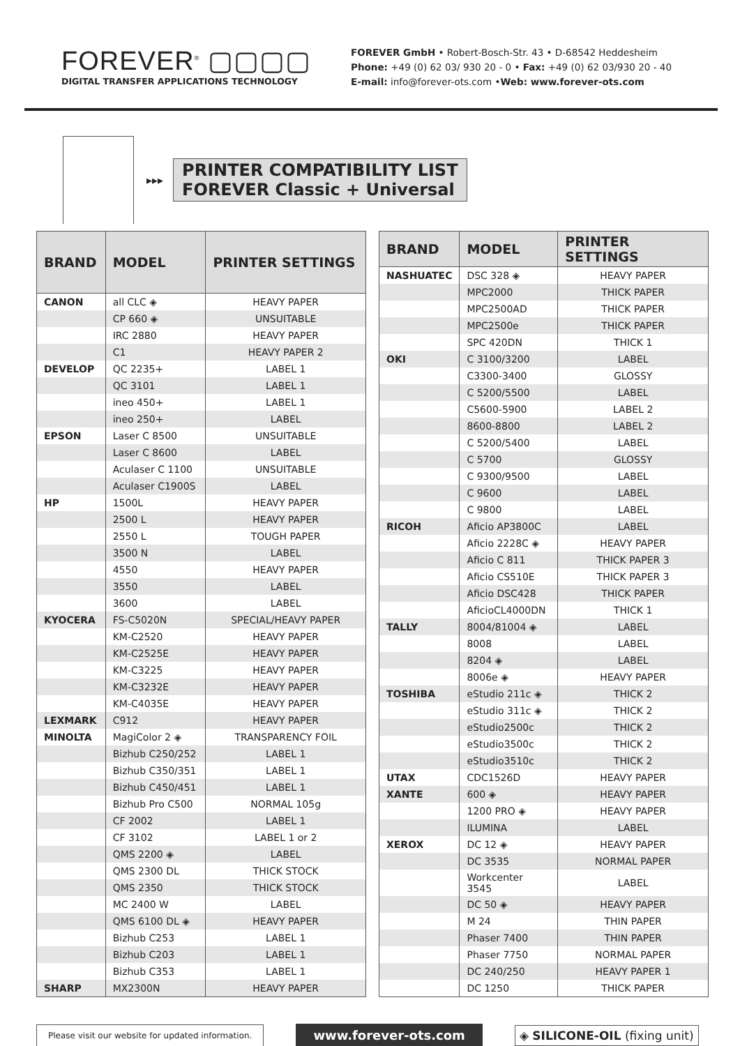FOREVER<sup>®</sup> ▢▢▢▢
DIGITAL TRANSFER APPLICATIONS TECHNOLOGY
FOREVER GmbH • Robert-Bosch-Str. 43 • D-68542 Heddesheim
Phone: +49 (0) 62 03/ 930 20 - 0 • Fax: +49 (0) 62 03/930 20 - 40
E-mail: info@forever-ots.com •Web: www.forever-ots.com
▸▸▸
PRINTER COMPATIBILITY LIST
FOREVER Classic + Universal
| BRAND | MODEL | PRINTER SETTINGS |
| --- | --- | --- |
| CANON | all CLC ◈ | HEAVY PAPER |
| | CP 660 ◈ | UNSUITABLE |
| | IRC 2880 | HEAVY PAPER |
| | C1 | HEAVY PAPER 2 |
| DEVELOP | QC 2235+ | LABEL 1 |
| | QC 3101 | LABEL 1 |
| | ineo 450+ | LABEL 1 |
| | ineo 250+ | LABEL |
| EPSON | Laser C 8500 | UNSUITABLE |
| | Laser C 8600 | LABEL |
| | Aculaser C 1100 | UNSUITABLE |
| | Aculaser C1900S | LABEL |
| HP | 1500L | HEAVY PAPER |
| | 2500 L | HEAVY PAPER |
| | 2550 L | TOUGH PAPER |
| | 3500 N | LABEL |
| | 4550 | HEAVY PAPER |
| | 3550 | LABEL |
| | 3600 | LABEL |
| KYOCERA | FS-C5020N | SPECIAL/HEAVY PAPER |
| | KM-C2520 | HEAVY PAPER |
| | KM-C2525E | HEAVY PAPER |
| | KM-C3225 | HEAVY PAPER |
| | KM-C3232E | HEAVY PAPER |
| | KM-C4035E | HEAVY PAPER |
| LEXMARK | C912 | HEAVY PAPER |
| MINOLTA | MagiColor 2 ◈ | TRANSPARENCY FOIL |
| | Bizhub C250/252 | LABEL 1 |
| | Bizhub C350/351 | LABEL 1 |
| | Bizhub C450/451 | LABEL 1 |
| | Bizhub Pro C500 | NORMAL 105g |
| | CF 2002 | LABEL 1 |
| | CF 3102 | LABEL 1 or 2 |
| | QMS 2200 ◈ | LABEL |
| | QMS 2300 DL | THICK STOCK |
| | QMS 2350 | THICK STOCK |
| | MC 2400 W | LABEL |
| | QMS 6100 DL ◈ | HEAVY PAPER |
| | Bizhub C253 | LABEL 1 |
| | Bizhub C203 | LABEL 1 |
| | Bizhub C353 | LABEL 1 |
| SHARP | MX2300N | HEAVY PAPER |
| BRAND | MODEL | PRINTER SETTINGS |
| --- | --- | --- |
| NASHUATEC | DSC 328 ◈ | HEAVY PAPER |
| | MPC2000 | THICK PAPER |
| | MPC2500AD | THICK PAPER |
| | MPC2500e | THICK PAPER |
| | SPC 420DN | THICK 1 |
| OKI | C 3100/3200 | LABEL |
| | C3300-3400 | GLOSSY |
| | C 5200/5500 | LABEL |
| | C5600-5900 | LABEL 2 |
| | 8600-8800 | LABEL 2 |
| | C 5200/5400 | LABEL |
| | C 5700 | GLOSSY |
| | C 9300/9500 | LABEL |
| | C 9600 | LABEL |
| | C 9800 | LABEL |
| RICOH | Aficio AP3800C | LABEL |
| | Aficio 2228C ◈ | HEAVY PAPER |
| | Aficio C 811 | THICK PAPER 3 |
| | Aficio CS510E | THICK PAPER 3 |
| | Aficio DSC428 | THICK PAPER |
| | AficioCL4000DN | THICK 1 |
| TALLY | 8004/81004 ◈ | LABEL |
| | 8008 | LABEL |
| | 8204 ◈ | LABEL |
| | 8006e ◈ | HEAVY PAPER |
| TOSHIBA | eStudio 211c ◈ | THICK 2 |
| | eStudio 311c ◈ | THICK 2 |
| | eStudio2500c | THICK 2 |
| | eStudio3500c | THICK 2 |
| | eStudio3510c | THICK 2 |
| UTAX | CDC1526D | HEAVY PAPER |
| XANTE | 600 ◈ | HEAVY PAPER |
| | 1200 PRO ◈ | HEAVY PAPER |
| | ILUMINA | LABEL |
| XEROX | DC 12 ◈ | HEAVY PAPER |
| | DC 3535 | NORMAL PAPER |
| | Workcenter 3545 | LABEL |
| | DC 50 ◈ | HEAVY PAPER |
| | M 24 | THIN PAPER |
| | Phaser 7400 | THIN PAPER |
| | Phaser 7750 | NORMAL PAPER |
| | DC 240/250 | HEAVY PAPER 1 |
| | DC 1250 | THICK PAPER |
Please visit our website for updated information.
www.forever-ots.com ◈ SILICONE-OIL (fixing unit)